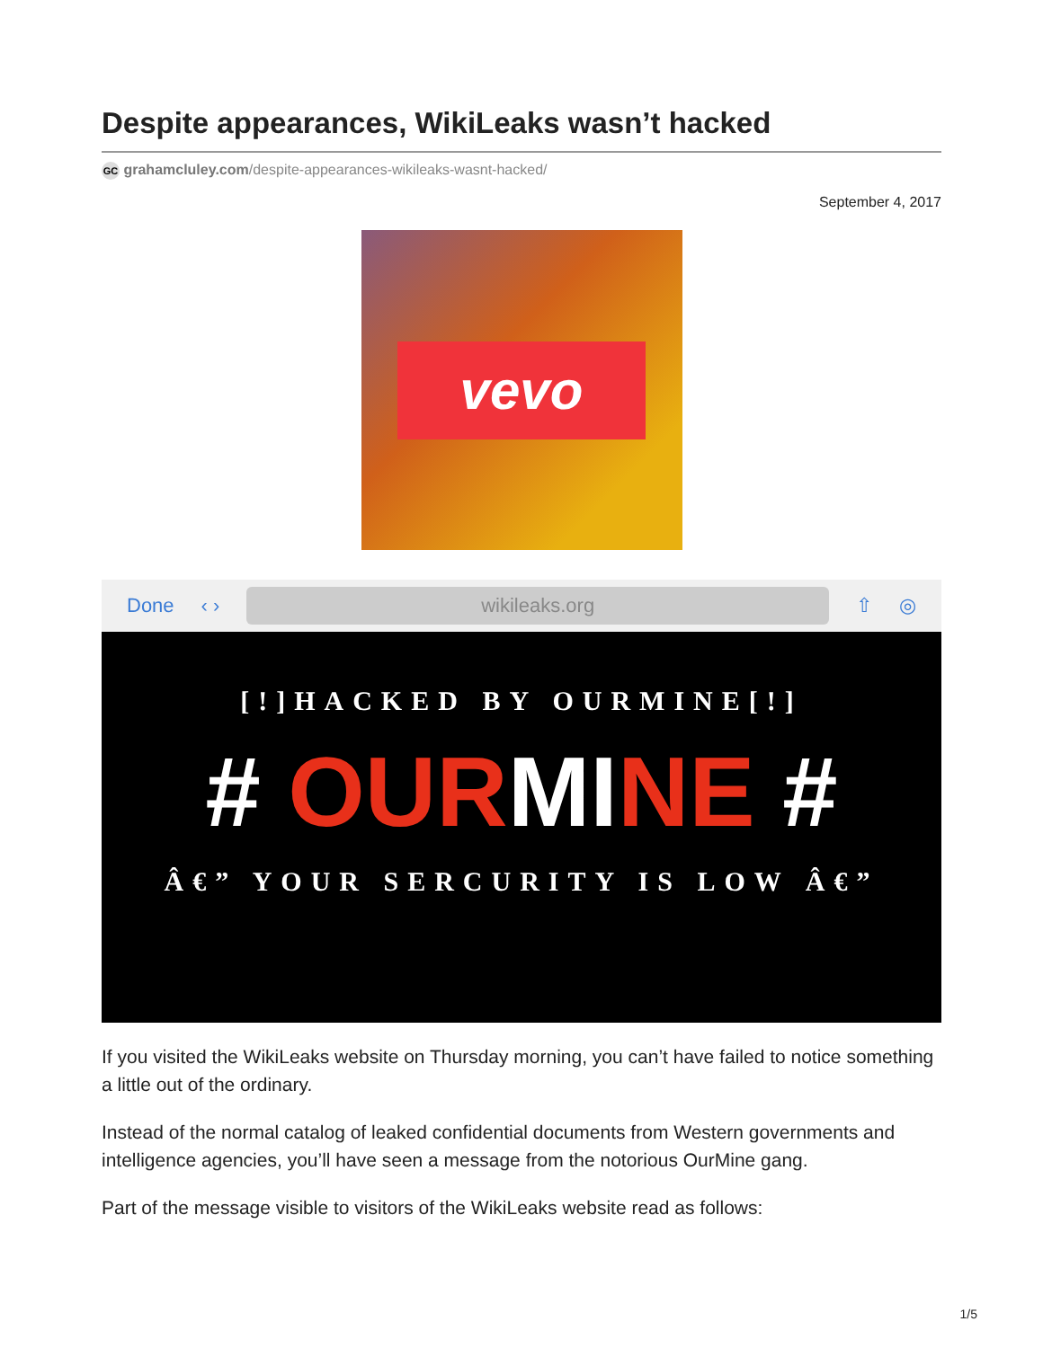Despite appearances, WikiLeaks wasn’t hacked
GC grahamcluley.com/despite-appearances-wikileaks-wasnt-hacked/
September 4, 2017
vevo
Done ‹ › wikileaks.org ⇧ ◎
[!]HACKED BY OURMINE[!]
# OURMINE #
Â€” YOUR SERCURITY IS LOW Â€”
If you visited the WikiLeaks website on Thursday morning, you can’t have failed to notice something a little out of the ordinary.
Instead of the normal catalog of leaked confidential documents from Western governments and intelligence agencies, you’ll have seen a message from the notorious OurMine gang.
Part of the message visible to visitors of the WikiLeaks website read as follows:
1/5